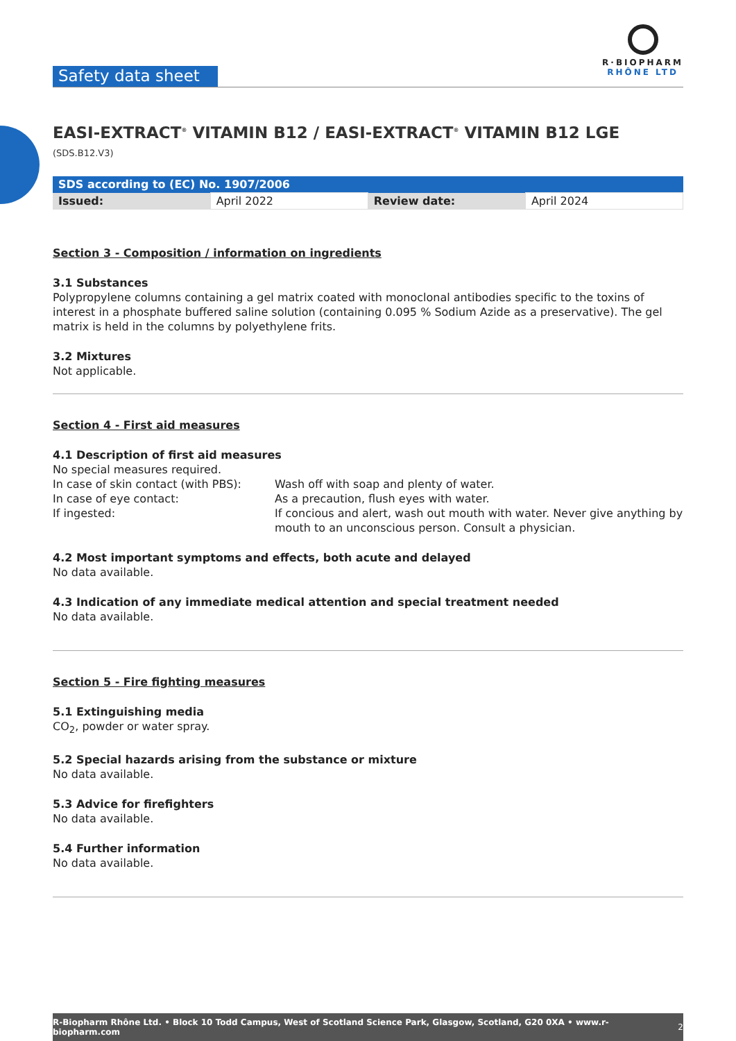Safety data sheet
R·BIOPHARM
RHÔNE LTD
EASI-EXTRACT<sup>®</sup> VITAMIN B12 / EASI-EXTRACT<sup>®</sup> VITAMIN B12 LGE (SDS.B12.V3)
| SDS according to (EC) No. 1907/2006 | | | |
| Issued: | April 2022 | Review date: | April 2024 |
Section 3 - Composition / information on ingredients
3.1 Substances
Polypropylene columns containing a gel matrix coated with monoclonal antibodies specific to the toxins of interest in a phosphate buffered saline solution (containing 0.095 % Sodium Azide as a preservative). The gel matrix is held in the columns by polyethylene frits.
3.2 Mixtures
Not applicable.
Section 4 - First aid measures
4.1 Description of first aid measures
No special measures required.
In case of skin contact (with PBS):
Wash off with soap and plenty of water.
In case of eye contact:
As a precaution, flush eyes with water.
If ingested:
If concious and alert, wash out mouth with water. Never give anything by mouth to an unconscious person. Consult a physician.
4.2 Most important symptoms and effects, both acute and delayed
No data available.
4.3 Indication of any immediate medical attention and special treatment needed
No data available.
Section 5 - Fire fighting measures
5.1 Extinguishing media
CO<sub>2</sub>, powder or water spray.
5.2 Special hazards arising from the substance or mixture
No data available.
5.3 Advice for firefighters
No data available.
5.4 Further information
No data available.
R-Biopharm Rhône Ltd. • Block 10 Todd Campus, West of Scotland Science Park, Glasgow, Scotland, G20 0XA • www.r-biopharm.com 2